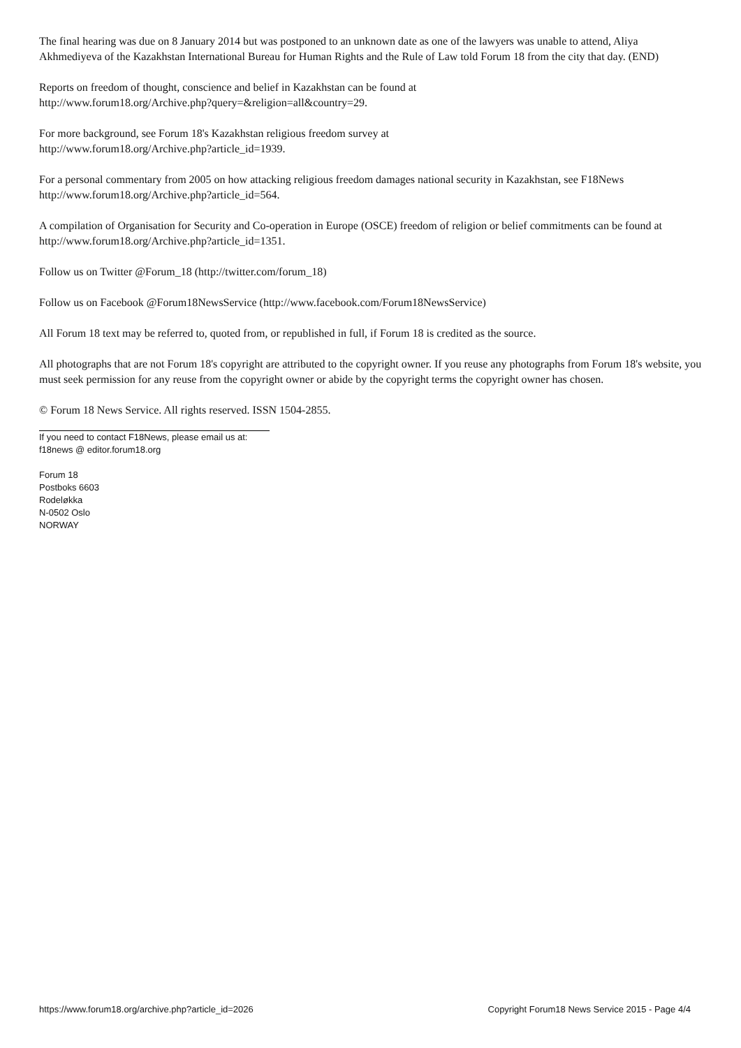The final hearing was due on 8 January 2014 but was postponed to an unknown date as one of the lawyers was unable to attend, Aliya Akhmediyeva of the Kazakhstan International Bureau for Human Rights and the Rule of Law told Forum 18 from the city that day. (END)
Reports on freedom of thought, conscience and belief in Kazakhstan can be found at
http://www.forum18.org/Archive.php?query=&religion=all&country=29.
For more background, see Forum 18's Kazakhstan religious freedom survey at
http://www.forum18.org/Archive.php?article_id=1939.
For a personal commentary from 2005 on how attacking religious freedom damages national security in Kazakhstan, see F18News http://www.forum18.org/Archive.php?article_id=564.
A compilation of Organisation for Security and Co-operation in Europe (OSCE) freedom of religion or belief commitments can be found at http://www.forum18.org/Archive.php?article_id=1351.
Follow us on Twitter @Forum_18 (http://twitter.com/forum_18)
Follow us on Facebook @Forum18NewsService (http://www.facebook.com/Forum18NewsService)
All Forum 18 text may be referred to, quoted from, or republished in full, if Forum 18 is credited as the source.
All photographs that are not Forum 18's copyright are attributed to the copyright owner. If you reuse any photographs from Forum 18's website, you must seek permission for any reuse from the copyright owner or abide by the copyright terms the copyright owner has chosen.
© Forum 18 News Service. All rights reserved. ISSN 1504-2855.
If you need to contact F18News, please email us at:
f18news @ editor.forum18.org
Forum 18
Postboks 6603
Rodeløkka
N-0502 Oslo
NORWAY
https://www.forum18.org/archive.php?article_id=2026 Copyright Forum18 News Service 2015 - Page 4/4